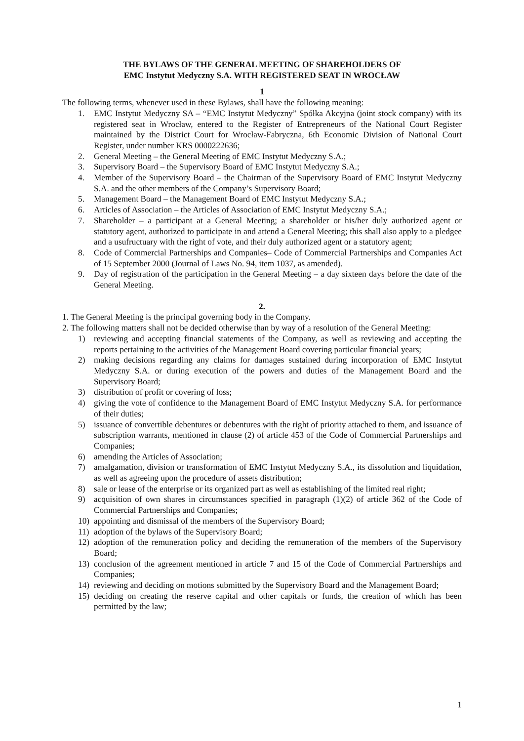THE BYLAWS OF THE GENERAL MEETING OF SHAREHOLDERS OF
EMC Instytut Medyczny S.A. WITH REGISTERED SEAT IN WROCŁAW
1
The following terms, whenever used in these Bylaws, shall have the following meaning:
1. EMC Instytut Medyczny SA – “EMC Instytut Medyczny” Spółka Akcyjna (joint stock company) with its registered seat in Wrocław, entered to the Register of Entrepreneurs of the National Court Register maintained by the District Court for Wrocław-Fabryczna, 6th Economic Division of National Court Register, under number KRS 0000222636;
2. General Meeting – the General Meeting of EMC Instytut Medyczny S.A.;
3. Supervisory Board – the Supervisory Board of EMC Instytut Medyczny S.A.;
4. Member of the Supervisory Board – the Chairman of the Supervisory Board of EMC Instytut Medyczny S.A. and the other members of the Company’s Supervisory Board;
5. Management Board – the Management Board of EMC Instytut Medyczny S.A.;
6. Articles of Association – the Articles of Association of EMC Instytut Medyczny S.A.;
7. Shareholder – a participant at a General Meeting; a shareholder or his/her duly authorized agent or statutory agent, authorized to participate in and attend a General Meeting; this shall also apply to a pledgee and a usufructuary with the right of vote, and their duly authorized agent or a statutory agent;
8. Code of Commercial Partnerships and Companies– Code of Commercial Partnerships and Companies Act of 15 September 2000 (Journal of Laws No. 94, item 1037, as amended).
9. Day of registration of the participation in the General Meeting – a day sixteen days before the date of the General Meeting.
2.
1. The General Meeting is the principal governing body in the Company.
2. The following matters shall not be decided otherwise than by way of a resolution of the General Meeting:
1) reviewing and accepting financial statements of the Company, as well as reviewing and accepting the reports pertaining to the activities of the Management Board covering particular financial years;
2) making decisions regarding any claims for damages sustained during incorporation of EMC Instytut Medyczny S.A. or during execution of the powers and duties of the Management Board and the Supervisory Board;
3) distribution of profit or covering of loss;
4) giving the vote of confidence to the Management Board of EMC Instytut Medyczny S.A. for performance of their duties;
5) issuance of convertible debentures or debentures with the right of priority attached to them, and issuance of subscription warrants, mentioned in clause (2) of article 453 of the Code of Commercial Partnerships and Companies;
6) amending the Articles of Association;
7) amalgamation, division or transformation of EMC Instytut Medyczny S.A., its dissolution and liquidation, as well as agreeing upon the procedure of assets distribution;
8) sale or lease of the enterprise or its organized part as well as establishing of the limited real right;
9) acquisition of own shares in circumstances specified in paragraph (1)(2) of article 362 of the Code of Commercial Partnerships and Companies;
10) appointing and dismissal of the members of the Supervisory Board;
11) adoption of the bylaws of the Supervisory Board;
12) adoption of the remuneration policy and deciding the remuneration of the members of the Supervisory Board;
13) conclusion of the agreement mentioned in article 7 and 15 of the Code of Commercial Partnerships and Companies;
14) reviewing and deciding on motions submitted by the Supervisory Board and the Management Board;
15) deciding on creating the reserve capital and other capitals or funds, the creation of which has been permitted by the law;
1